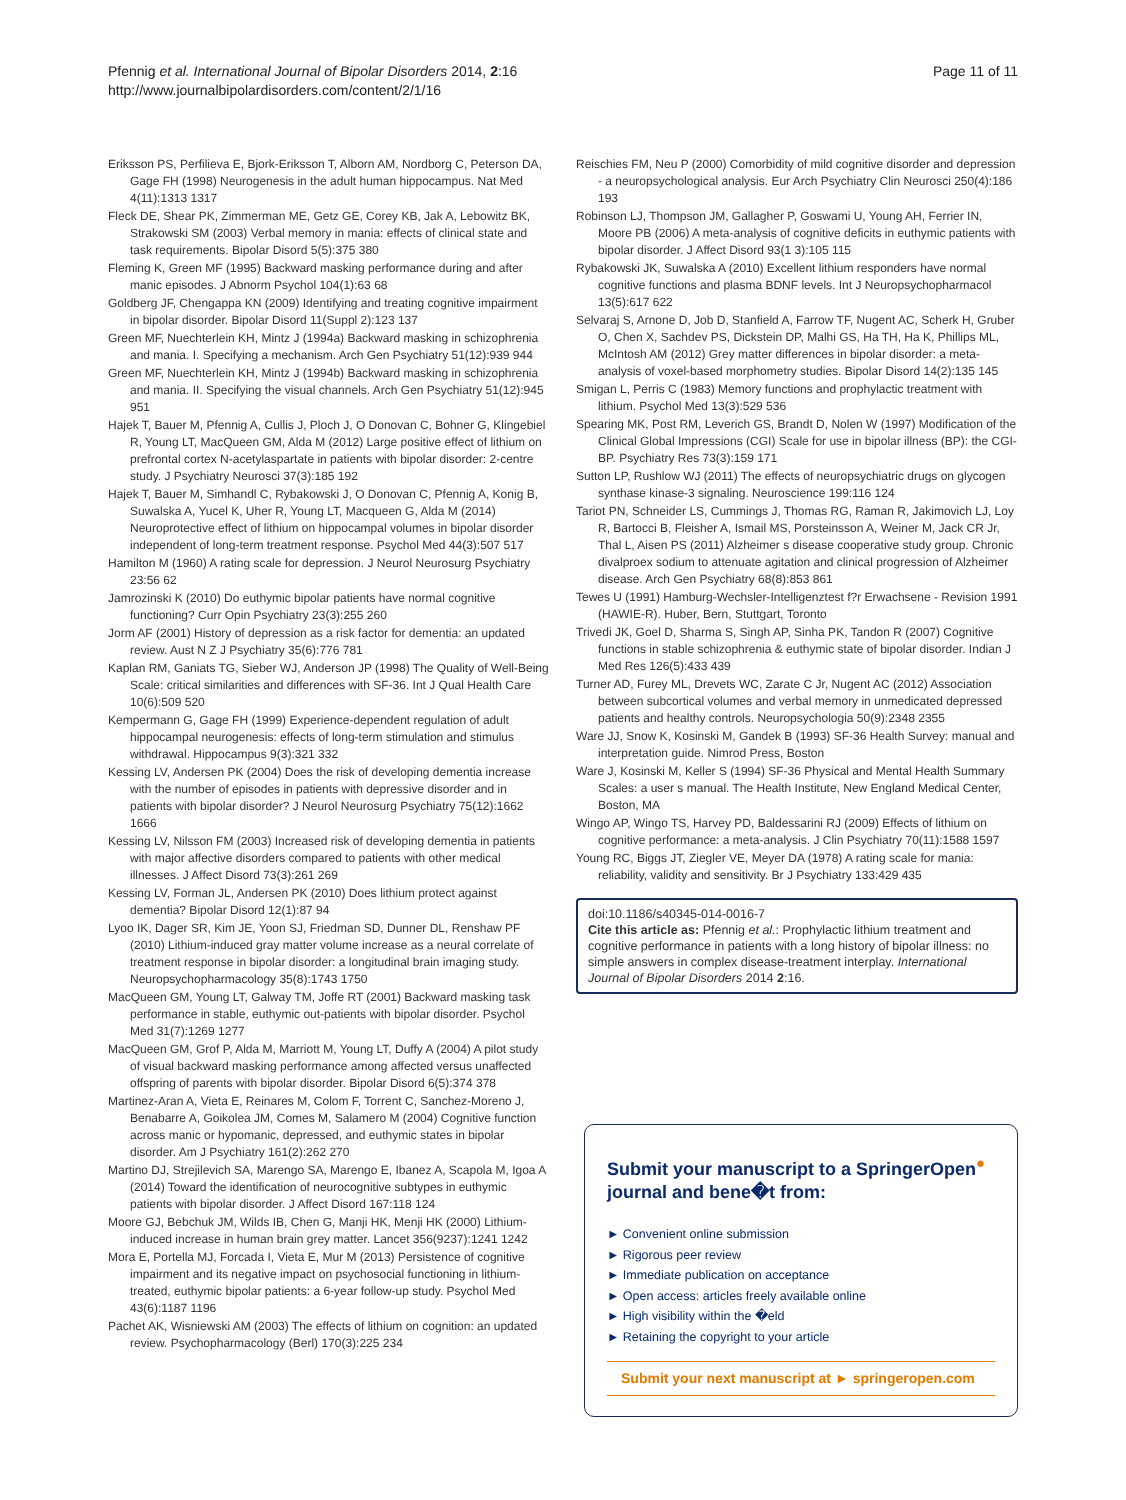Pfennig et al. International Journal of Bipolar Disorders 2014, 2:16
http://www.journalbipolardisorders.com/content/2/1/16
Page 11 of 11
Eriksson PS, Perfilieva E, Bjork-Eriksson T, Alborn AM, Nordborg C, Peterson DA, Gage FH (1998) Neurogenesis in the adult human hippocampus. Nat Med 4(11):1313 1317
Fleck DE, Shear PK, Zimmerman ME, Getz GE, Corey KB, Jak A, Lebowitz BK, Strakowski SM (2003) Verbal memory in mania: effects of clinical state and task requirements. Bipolar Disord 5(5):375 380
Fleming K, Green MF (1995) Backward masking performance during and after manic episodes. J Abnorm Psychol 104(1):63 68
Goldberg JF, Chengappa KN (2009) Identifying and treating cognitive impairment in bipolar disorder. Bipolar Disord 11(Suppl 2):123 137
Green MF, Nuechterlein KH, Mintz J (1994a) Backward masking in schizophrenia and mania. I. Specifying a mechanism. Arch Gen Psychiatry 51(12):939 944
Green MF, Nuechterlein KH, Mintz J (1994b) Backward masking in schizophrenia and mania. II. Specifying the visual channels. Arch Gen Psychiatry 51(12):945 951
Hajek T, Bauer M, Pfennig A, Cullis J, Ploch J, O Donovan C, Bohner G, Klingebiel R, Young LT, MacQueen GM, Alda M (2012) Large positive effect of lithium on prefrontal cortex N-acetylaspartate in patients with bipolar disorder: 2-centre study. J Psychiatry Neurosci 37(3):185 192
Hajek T, Bauer M, Simhandl C, Rybakowski J, O Donovan C, Pfennig A, Konig B, Suwalska A, Yucel K, Uher R, Young LT, Macqueen G, Alda M (2014) Neuroprotective effect of lithium on hippocampal volumes in bipolar disorder independent of long-term treatment response. Psychol Med 44(3):507 517
Hamilton M (1960) A rating scale for depression. J Neurol Neurosurg Psychiatry 23:56 62
Jamrozinski K (2010) Do euthymic bipolar patients have normal cognitive functioning? Curr Opin Psychiatry 23(3):255 260
Jorm AF (2001) History of depression as a risk factor for dementia: an updated review. Aust N Z J Psychiatry 35(6):776 781
Kaplan RM, Ganiats TG, Sieber WJ, Anderson JP (1998) The Quality of Well-Being Scale: critical similarities and differences with SF-36. Int J Qual Health Care 10(6):509 520
Kempermann G, Gage FH (1999) Experience-dependent regulation of adult hippocampal neurogenesis: effects of long-term stimulation and stimulus withdrawal. Hippocampus 9(3):321 332
Kessing LV, Andersen PK (2004) Does the risk of developing dementia increase with the number of episodes in patients with depressive disorder and in patients with bipolar disorder? J Neurol Neurosurg Psychiatry 75(12):1662 1666
Kessing LV, Nilsson FM (2003) Increased risk of developing dementia in patients with major affective disorders compared to patients with other medical illnesses. J Affect Disord 73(3):261 269
Kessing LV, Forman JL, Andersen PK (2010) Does lithium protect against dementia? Bipolar Disord 12(1):87 94
Lyoo IK, Dager SR, Kim JE, Yoon SJ, Friedman SD, Dunner DL, Renshaw PF (2010) Lithium-induced gray matter volume increase as a neural correlate of treatment response in bipolar disorder: a longitudinal brain imaging study. Neuropsychopharmacology 35(8):1743 1750
MacQueen GM, Young LT, Galway TM, Joffe RT (2001) Backward masking task performance in stable, euthymic out-patients with bipolar disorder. Psychol Med 31(7):1269 1277
MacQueen GM, Grof P, Alda M, Marriott M, Young LT, Duffy A (2004) A pilot study of visual backward masking performance among affected versus unaffected offspring of parents with bipolar disorder. Bipolar Disord 6(5):374 378
Martinez-Aran A, Vieta E, Reinares M, Colom F, Torrent C, Sanchez-Moreno J, Benabarre A, Goikolea JM, Comes M, Salamero M (2004) Cognitive function across manic or hypomanic, depressed, and euthymic states in bipolar disorder. Am J Psychiatry 161(2):262 270
Martino DJ, Strejilevich SA, Marengo SA, Marengo E, Ibanez A, Scapola M, Igoa A (2014) Toward the identification of neurocognitive subtypes in euthymic patients with bipolar disorder. J Affect Disord 167:118 124
Moore GJ, Bebchuk JM, Wilds IB, Chen G, Manji HK, Menji HK (2000) Lithium-induced increase in human brain grey matter. Lancet 356(9237):1241 1242
Mora E, Portella MJ, Forcada I, Vieta E, Mur M (2013) Persistence of cognitive impairment and its negative impact on psychosocial functioning in lithium-treated, euthymic bipolar patients: a 6-year follow-up study. Psychol Med 43(6):1187 1196
Pachet AK, Wisniewski AM (2003) The effects of lithium on cognition: an updated review. Psychopharmacology (Berl) 170(3):225 234
Reischies FM, Neu P (2000) Comorbidity of mild cognitive disorder and depression - a neuropsychological analysis. Eur Arch Psychiatry Clin Neurosci 250(4):186 193
Robinson LJ, Thompson JM, Gallagher P, Goswami U, Young AH, Ferrier IN, Moore PB (2006) A meta-analysis of cognitive deficits in euthymic patients with bipolar disorder. J Affect Disord 93(1 3):105 115
Rybakowski JK, Suwalska A (2010) Excellent lithium responders have normal cognitive functions and plasma BDNF levels. Int J Neuropsychopharmacol 13(5):617 622
Selvaraj S, Arnone D, Job D, Stanfield A, Farrow TF, Nugent AC, Scherk H, Gruber O, Chen X, Sachdev PS, Dickstein DP, Malhi GS, Ha TH, Ha K, Phillips ML, McIntosh AM (2012) Grey matter differences in bipolar disorder: a meta-analysis of voxel-based morphometry studies. Bipolar Disord 14(2):135 145
Smigan L, Perris C (1983) Memory functions and prophylactic treatment with lithium. Psychol Med 13(3):529 536
Spearing MK, Post RM, Leverich GS, Brandt D, Nolen W (1997) Modification of the Clinical Global Impressions (CGI) Scale for use in bipolar illness (BP): the CGI-BP. Psychiatry Res 73(3):159 171
Sutton LP, Rushlow WJ (2011) The effects of neuropsychiatric drugs on glycogen synthase kinase-3 signaling. Neuroscience 199:116 124
Tariot PN, Schneider LS, Cummings J, Thomas RG, Raman R, Jakimovich LJ, Loy R, Bartocci B, Fleisher A, Ismail MS, Porsteinsson A, Weiner M, Jack CR Jr, Thal L, Aisen PS (2011) Alzheimer s disease cooperative study group. Chronic divalproex sodium to attenuate agitation and clinical progression of Alzheimer disease. Arch Gen Psychiatry 68(8):853 861
Tewes U (1991) Hamburg-Wechsler-Intelligenztest f?r Erwachsene - Revision 1991 (HAWIE-R). Huber, Bern, Stuttgart, Toronto
Trivedi JK, Goel D, Sharma S, Singh AP, Sinha PK, Tandon R (2007) Cognitive functions in stable schizophrenia & euthymic state of bipolar disorder. Indian J Med Res 126(5):433 439
Turner AD, Furey ML, Drevets WC, Zarate C Jr, Nugent AC (2012) Association between subcortical volumes and verbal memory in unmedicated depressed patients and healthy controls. Neuropsychologia 50(9):2348 2355
Ware JJ, Snow K, Kosinski M, Gandek B (1993) SF-36 Health Survey: manual and interpretation guide. Nimrod Press, Boston
Ware J, Kosinski M, Keller S (1994) SF-36 Physical and Mental Health Summary Scales: a user s manual. The Health Institute, New England Medical Center, Boston, MA
Wingo AP, Wingo TS, Harvey PD, Baldessarini RJ (2009) Effects of lithium on cognitive performance: a meta-analysis. J Clin Psychiatry 70(11):1588 1597
Young RC, Biggs JT, Ziegler VE, Meyer DA (1978) A rating scale for mania: reliability, validity and sensitivity. Br J Psychiatry 133:429 435
doi:10.1186/s40345-014-0016-7
Cite this article as: Pfennig et al.: Prophylactic lithium treatment and cognitive performance in patients with a long history of bipolar illness: no simple answers in complex disease-treatment interplay. International Journal of Bipolar Disorders 2014 2:16.
Submit your manuscript to a SpringerOpen<sup>●</sup> journal and bene�t from:
► Convenient online submission
► Rigorous peer review
► Immediate publication on acceptance
► Open access: articles freely available online
► High visibility within the �eld
► Retaining the copyright to your article
Submit your next manuscript at ► springeropen.com